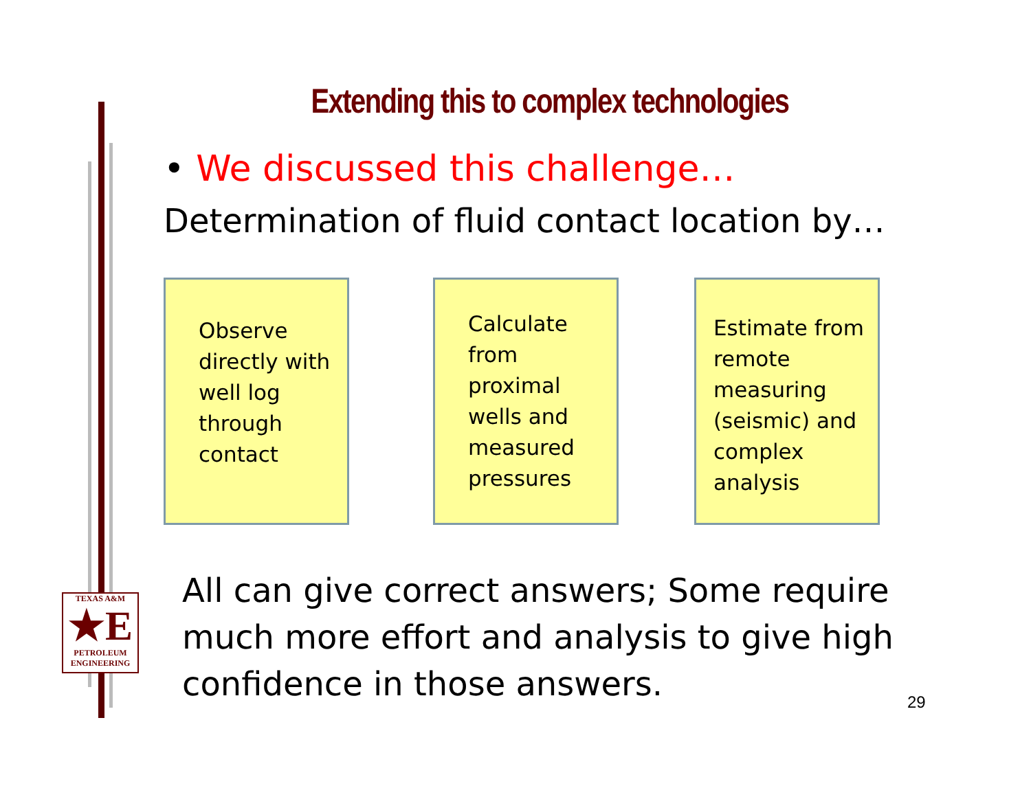Extending this to complex technologies
• We discussed this challenge…
Determination of fluid contact location by…
Observe directly with well log through contact
Calculate from proximal wells and measured pressures
Estimate from remote measuring (seismic) and complex analysis
All can give correct answers; Some require much more effort and analysis to give high confidence in those answers.
29
TEXAS A&M
★E
PETROLEUM
ENGINEERING